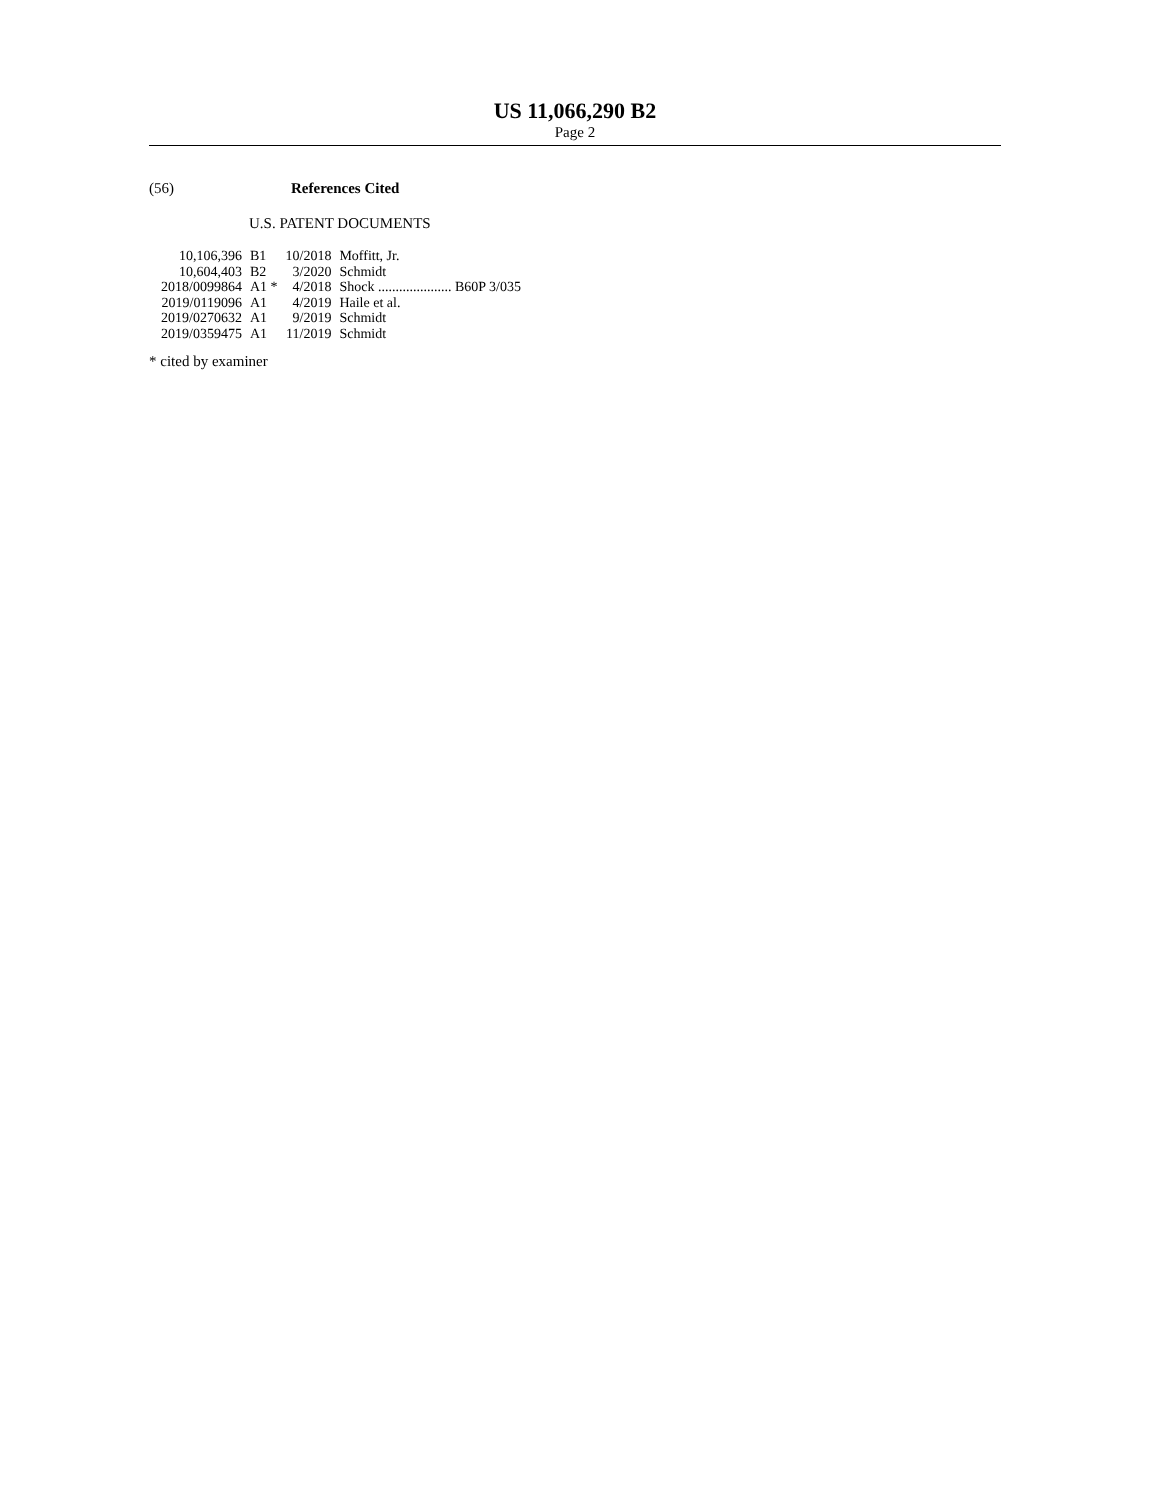US 11,066,290 B2
Page 2
(56) References Cited
U.S. PATENT DOCUMENTS
| 10,106,396 | B1 | 10/2018 | Moffitt, Jr. |
| 10,604,403 | B2 | 3/2020 | Schmidt |
| 2018/0099864 | A1 * | 4/2018 | Shock ..................... B60P 3/035 |
| 2019/0119096 | A1 | 4/2019 | Haile et al. |
| 2019/0270632 | A1 | 9/2019 | Schmidt |
| 2019/0359475 | A1 | 11/2019 | Schmidt |
* cited by examiner